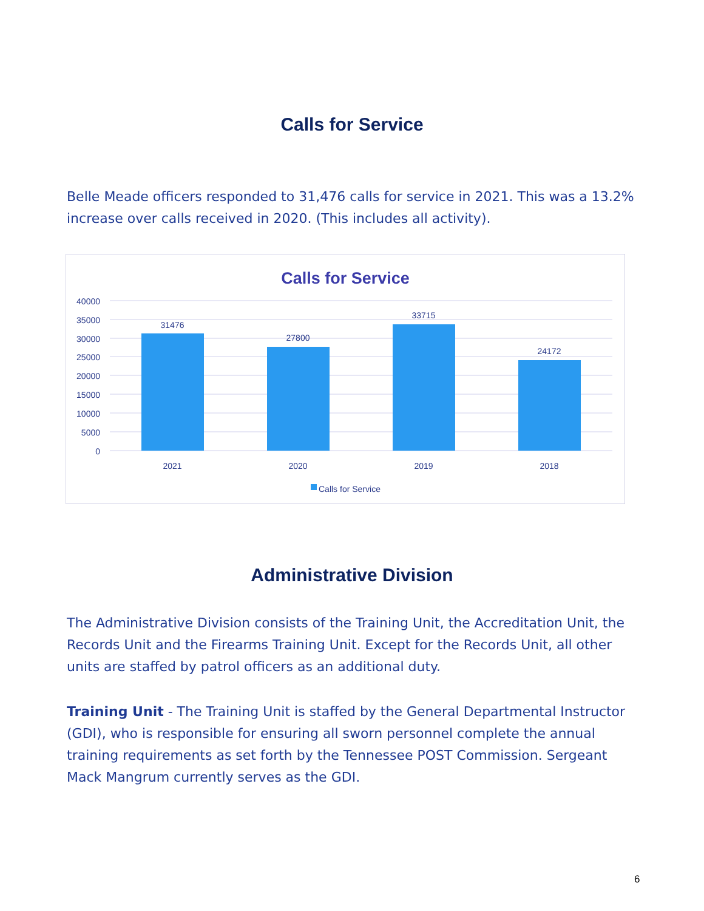Calls for Service
Belle Meade officers responded to 31,476 calls for service in 2021. This was a 13.2% increase over calls received in 2020. (This includes all activity).
Calls for Service
40000
35000
30000
25000
20000
15000
10000
5000
0
31476
27800
33715
24172
2021
2020
2019
2018
Calls for Service
Administrative Division
The Administrative Division consists of the Training Unit, the Accreditation Unit, the Records Unit and the Firearms Training Unit. Except for the Records Unit, all other units are staffed by patrol officers as an additional duty.
Training Unit - The Training Unit is staffed by the General Departmental Instructor (GDI), who is responsible for ensuring all sworn personnel complete the annual training requirements as set forth by the Tennessee POST Commission. Sergeant Mack Mangrum currently serves as the GDI.
6